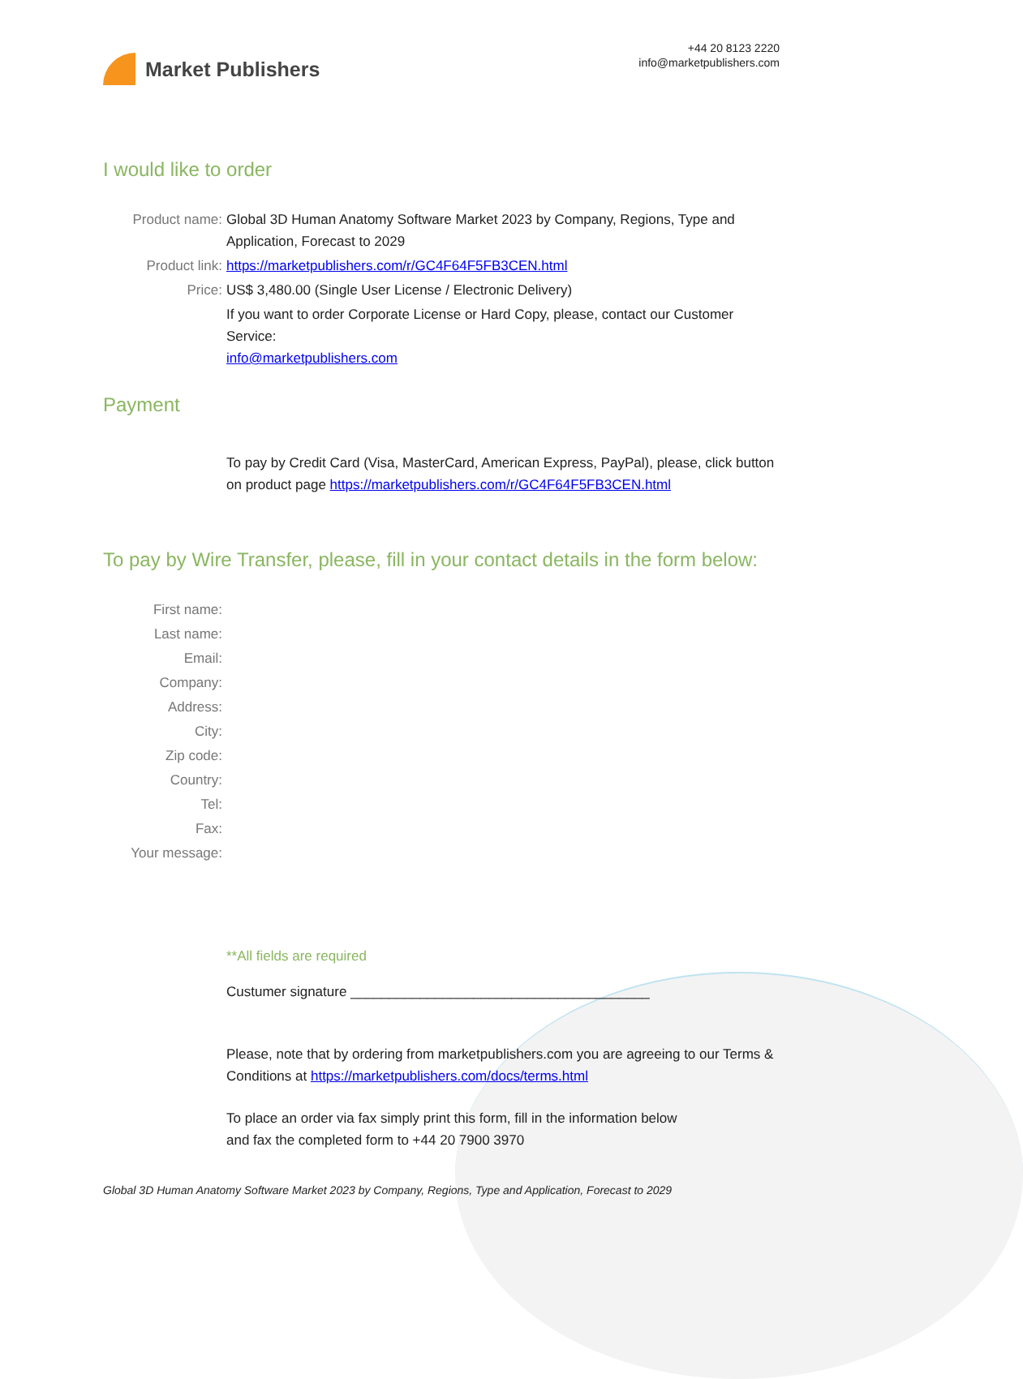Market Publishers
+44 20 8123 2220
info@marketpublishers.com
I would like to order
Product name: Global 3D Human Anatomy Software Market 2023 by Company, Regions, Type and Application, Forecast to 2029
Product link: https://marketpublishers.com/r/GC4F64F5FB3CEN.html
Price: US$ 3,480.00 (Single User License / Electronic Delivery)
If you want to order Corporate License or Hard Copy, please, contact our Customer Service:
info@marketpublishers.com
Payment
To pay by Credit Card (Visa, MasterCard, American Express, PayPal), please, click button on product page https://marketpublishers.com/r/GC4F64F5FB3CEN.html
To pay by Wire Transfer, please, fill in your contact details in the form below:
First name:
Last name:
Email:
Company:
Address:
City:
Zip code:
Country:
Tel:
Fax:
Your message:
**All fields are required
Custumer signature _______________________________________
Please, note that by ordering from marketpublishers.com you are agreeing to our Terms & Conditions at https://marketpublishers.com/docs/terms.html
To place an order via fax simply print this form, fill in the information below
and fax the completed form to +44 20 7900 3970
Global 3D Human Anatomy Software Market 2023 by Company, Regions, Type and Application, Forecast to 2029